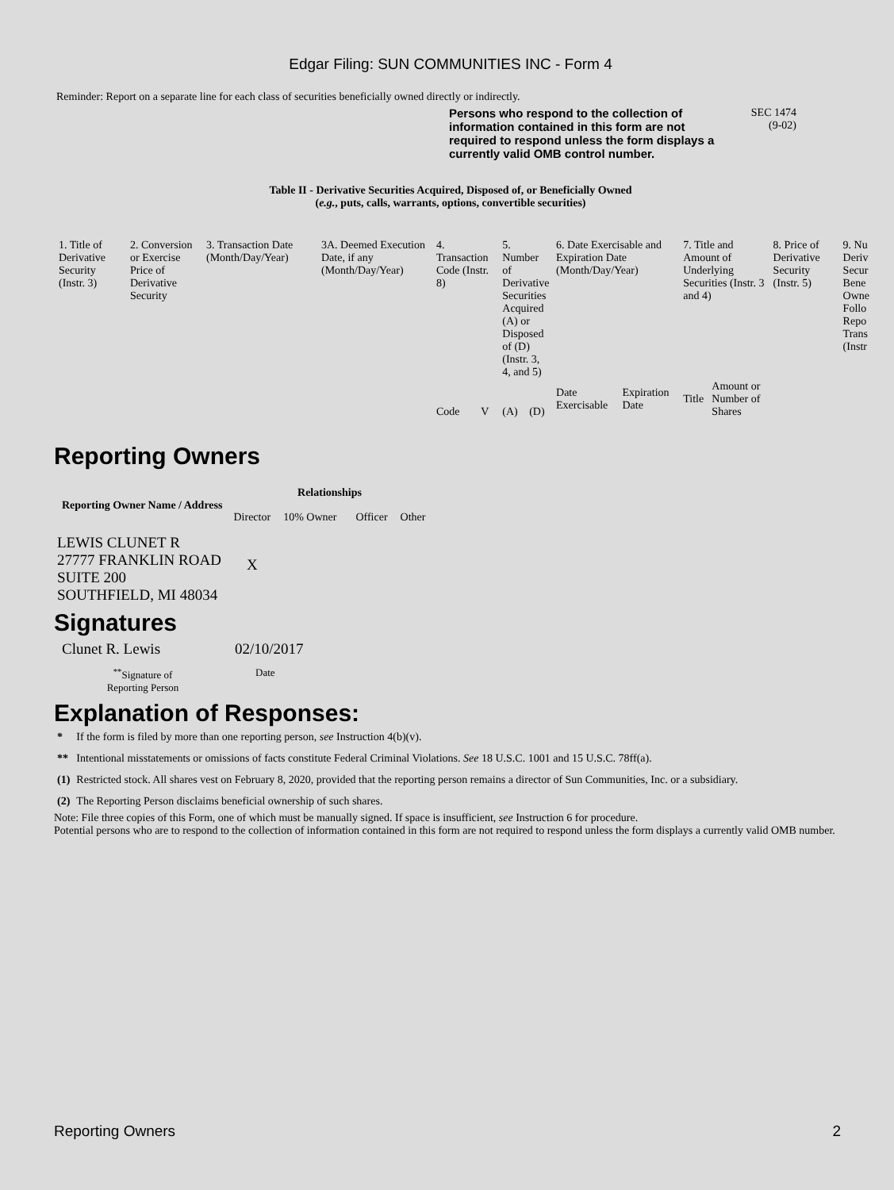Edgar Filing: SUN COMMUNITIES INC - Form 4
Reminder: Report on a separate line for each class of securities beneficially owned directly or indirectly.
Persons who respond to the collection of information contained in this form are not required to respond unless the form displays a currently valid OMB control number.
SEC 1474
(9-02)
Table II - Derivative Securities Acquired, Disposed of, or Beneficially Owned
(e.g., puts, calls, warrants, options, convertible securities)
| 1. Title of Derivative Security (Instr. 3) | 2. Conversion or Exercise Price of Derivative Security | 3. Transaction Date (Month/Day/Year) | 3A. Deemed Execution Date, if any (Month/Day/Year) | 4. Transaction Code (Instr. 8) | | 5. Number of Derivative Securities Acquired (A) or Disposed of (D) (Instr. 3, 4, and 5) | | 6. Date Exercisable and Expiration Date (Month/Day/Year) | | 7. Title and Amount of Underlying Securities (Instr. 3 and 4) | | 8. Price of Derivative Security (Instr. 5) | 9. Nu Deriv Secur Bene Owne Follo Repo Trans (Instr |
| | | | | Code | V | (A) | (D) | Date Exercisable | Expiration Date | Title | Amount or Number of Shares | | |
Reporting Owners
| Reporting Owner Name / Address | Relationships | | | |
| --- | --- | --- | --- | --- |
| | Director | 10% Owner | Officer | Other |
| LEWIS CLUNET R 27777 FRANKLIN ROAD SUITE 200 SOUTHFIELD, MI 48034 | X | | | |
Signatures
| Clunet R. Lewis | 02/10/2017 |
| <sup>**</sup> Signature of Reporting Person | Date |
Explanation of Responses:
| * | If the form is filed by more than one reporting person, see Instruction 4(b)(v). |
| ** | Intentional misstatements or omissions of facts constitute Federal Criminal Violations. See 18 U.S.C. 1001 and 15 U.S.C. 78ff(a). |
| (1) | Restricted stock. All shares vest on February 8, 2020, provided that the reporting person remains a director of Sun Communities, Inc. or a subsidiary. |
| (2) | The Reporting Person disclaims beneficial ownership of such shares. |
Note: File three copies of this Form, one of which must be manually signed. If space is insufficient, see Instruction 6 for procedure.
Potential persons who are to respond to the collection of information contained in this form are not required to respond unless the form displays a currently valid OMB number.
Reporting Owners 2